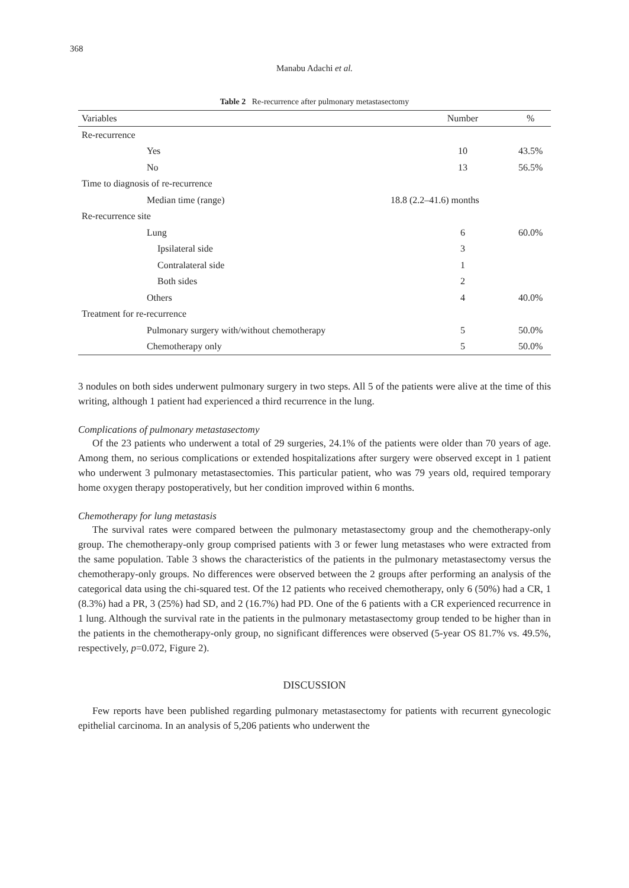368
Manabu Adachi et al.
Table 2 Re-recurrence after pulmonary metastasectomy
| Variables | | Number | % |
| --- | --- | --- | --- |
| Re-recurrence | | | |
| Yes | | 10 | 43.5% |
| No | | 13 | 56.5% |
| Time to diagnosis of re-recurrence | | | |
| Median time (range) | 18.8 (2.2–41.6) months | | |
| Re-recurrence site | | | |
| Lung | | 6 | 60.0% |
| Ipsilateral side | | 3 | |
| Contralateral side | | 1 | |
| Both sides | | 2 | |
| Others | | 4 | 40.0% |
| Treatment for re-recurrence | | | |
| Pulmonary surgery with/without chemotherapy | | 5 | 50.0% |
| Chemotherapy only | | 5 | 50.0% |
3 nodules on both sides underwent pulmonary surgery in two steps. All 5 of the patients were alive at the time of this writing, although 1 patient had experienced a third recurrence in the lung.
Complications of pulmonary metastasectomy
Of the 23 patients who underwent a total of 29 surgeries, 24.1% of the patients were older than 70 years of age. Among them, no serious complications or extended hospitalizations after surgery were observed except in 1 patient who underwent 3 pulmonary metastasectomies. This particular patient, who was 79 years old, required temporary home oxygen therapy postoperatively, but her condition improved within 6 months.
Chemotherapy for lung metastasis
The survival rates were compared between the pulmonary metastasectomy group and the chemotherapy-only group. The chemotherapy-only group comprised patients with 3 or fewer lung metastases who were extracted from the same population. Table 3 shows the characteristics of the patients in the pulmonary metastasectomy versus the chemotherapy-only groups. No differences were observed between the 2 groups after performing an analysis of the categorical data using the chi-squared test. Of the 12 patients who received chemotherapy, only 6 (50%) had a CR, 1 (8.3%) had a PR, 3 (25%) had SD, and 2 (16.7%) had PD. One of the 6 patients with a CR experienced recurrence in 1 lung. Although the survival rate in the patients in the pulmonary metastasectomy group tended to be higher than in the patients in the chemotherapy-only group, no significant differences were observed (5-year OS 81.7% vs. 49.5%, respectively, p=0.072, Figure 2).
DISCUSSION
Few reports have been published regarding pulmonary metastasectomy for patients with recurrent gynecologic epithelial carcinoma. In an analysis of 5,206 patients who underwent the